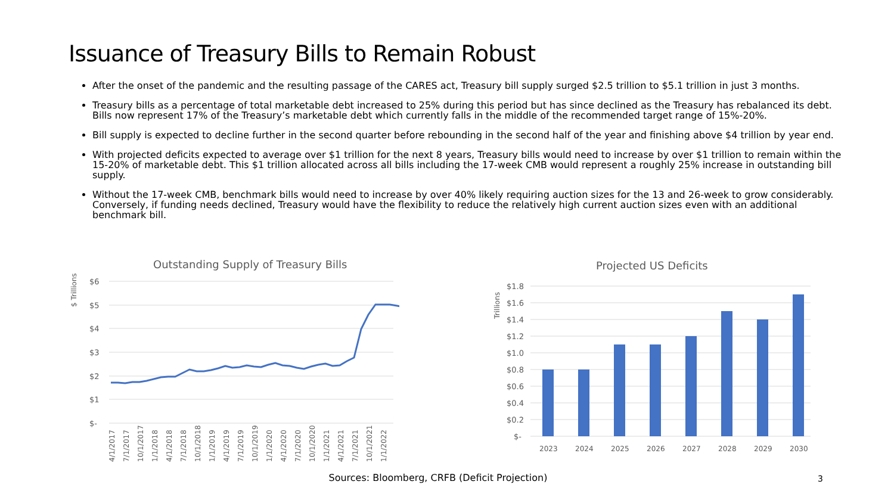Issuance of Treasury Bills to Remain Robust
After the onset of the pandemic and the resulting passage of the CARES act, Treasury bill supply surged $2.5 trillion to $5.1 trillion in just 3 months.
Treasury bills as a percentage of total marketable debt increased to 25% during this period but has since declined as the Treasury has rebalanced its debt. Bills now represent 17% of the Treasury’s marketable debt which currently falls in the middle of the recommended target range of 15%-20%.
Bill supply is expected to decline further in the second quarter before rebounding in the second half of the year and finishing above $4 trillion by year end.
With projected deficits expected to average over $1 trillion for the next 8 years, Treasury bills would need to increase by over $1 trillion to remain within the 15-20% of marketable debt. This $1 trillion allocated across all bills including the 17-week CMB would represent a roughly 25% increase in outstanding bill supply.
Without the 17-week CMB, benchmark bills would need to increase by over 40% likely requiring auction sizes for the 13 and 26-week to grow considerably. Conversely, if funding needs declined, Treasury would have the flexibility to reduce the relatively high current auction sizes even with an additional benchmark bill.
Outstanding Supply of Treasury Bills
$ Trillions
$6
$5
$4
$3
$2
$1
$-
4/1/2017
7/1/2017
10/1/2017
1/1/2018
4/1/2018
7/1/2018
10/1/2018
1/1/2019
4/1/2019
7/1/2019
10/1/2019
1/1/2020
4/1/2020
7/1/2020
10/1/2020
1/1/2021
4/1/2021
7/1/2021
10/1/2021
1/1/2022
Projected US Deficits
Trillions
$1.8
$1.6
$1.4
$1.2
$1.0
$0.8
$0.6
$0.4
$0.2
$-
2023
2024
2025
2026
2027
2028
2029
2030
Sources: Bloomberg, CRFB (Deficit Projection) 3